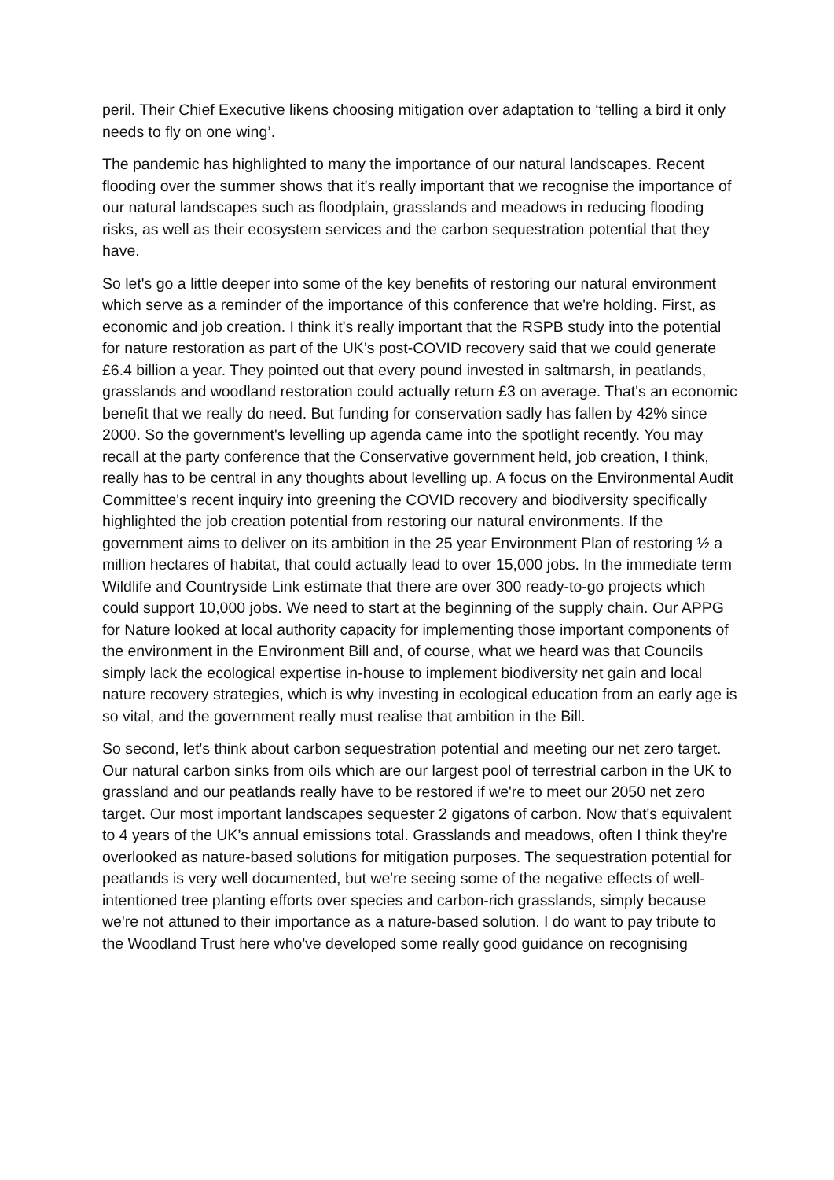peril. Their Chief Executive likens choosing mitigation over adaptation to ‘telling a bird it only needs to fly on one wing’.
The pandemic has highlighted to many the importance of our natural landscapes. Recent flooding over the summer shows that it's really important that we recognise the importance of our natural landscapes such as floodplain, grasslands and meadows in reducing flooding risks, as well as their ecosystem services and the carbon sequestration potential that they have.
So let's go a little deeper into some of the key benefits of restoring our natural environment which serve as a reminder of the importance of this conference that we're holding. First, as economic and job creation. I think it's really important that the RSPB study into the potential for nature restoration as part of the UK’s post-COVID recovery said that we could generate £6.4 billion a year. They pointed out that every pound invested in saltmarsh, in peatlands, grasslands and woodland restoration could actually return £3 on average. That's an economic benefit that we really do need. But funding for conservation sadly has fallen by 42% since 2000. So the government's levelling up agenda came into the spotlight recently. You may recall at the party conference that the Conservative government held, job creation, I think, really has to be central in any thoughts about levelling up. A focus on the Environmental Audit Committee's recent inquiry into greening the COVID recovery and biodiversity specifically highlighted the job creation potential from restoring our natural environments. If the government aims to deliver on its ambition in the 25 year Environment Plan of restoring ½ a million hectares of habitat, that could actually lead to over 15,000 jobs. In the immediate term Wildlife and Countryside Link estimate that there are over 300 ready-to-go projects which could support 10,000 jobs. We need to start at the beginning of the supply chain. Our APPG for Nature looked at local authority capacity for implementing those important components of the environment in the Environment Bill and, of course, what we heard was that Councils simply lack the ecological expertise in-house to implement biodiversity net gain and local nature recovery strategies, which is why investing in ecological education from an early age is so vital, and the government really must realise that ambition in the Bill.
So second, let's think about carbon sequestration potential and meeting our net zero target. Our natural carbon sinks from oils which are our largest pool of terrestrial carbon in the UK to grassland and our peatlands really have to be restored if we're to meet our 2050 net zero target. Our most important landscapes sequester 2 gigatons of carbon. Now that's equivalent to 4 years of the UK’s annual emissions total. Grasslands and meadows, often I think they're overlooked as nature-based solutions for mitigation purposes. The sequestration potential for peatlands is very well documented, but we're seeing some of the negative effects of well-intentioned tree planting efforts over species and carbon-rich grasslands, simply because we're not attuned to their importance as a nature-based solution. I do want to pay tribute to the Woodland Trust here who've developed some really good guidance on recognising